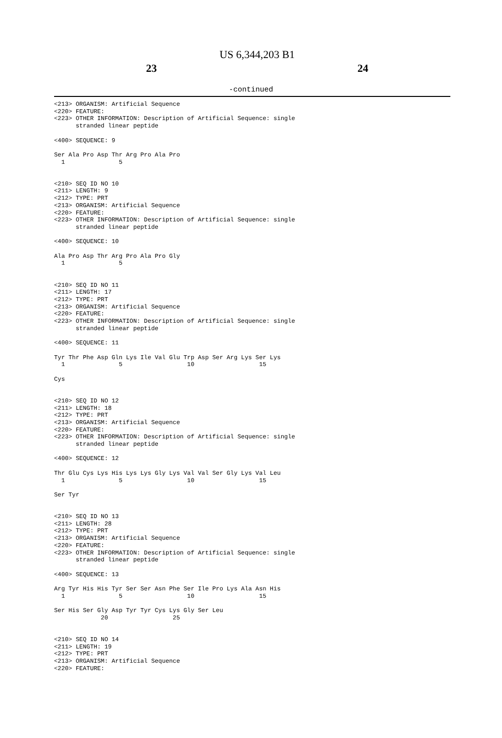US 6,344,203 B1
23 24
-continued
<213> ORGANISM: Artificial Sequence
<220> FEATURE:
<223> OTHER INFORMATION: Description of Artificial Sequence: single
      stranded linear peptide

<400> SEQUENCE: 9

Ser Ala Pro Asp Thr Arg Pro Ala Pro
  1               5


<210> SEQ ID NO 10
<211> LENGTH: 9
<212> TYPE: PRT
<213> ORGANISM: Artificial Sequence
<220> FEATURE:
<223> OTHER INFORMATION: Description of Artificial Sequence: single
      stranded linear peptide

<400> SEQUENCE: 10

Ala Pro Asp Thr Arg Pro Ala Pro Gly
  1               5


<210> SEQ ID NO 11
<211> LENGTH: 17
<212> TYPE: PRT
<213> ORGANISM: Artificial Sequence
<220> FEATURE:
<223> OTHER INFORMATION: Description of Artificial Sequence: single
      stranded linear peptide

<400> SEQUENCE: 11

Tyr Thr Phe Asp Gln Lys Ile Val Glu Trp Asp Ser Arg Lys Ser Lys
  1               5                  10                  15

Cys


<210> SEQ ID NO 12
<211> LENGTH: 18
<212> TYPE: PRT
<213> ORGANISM: Artificial Sequence
<220> FEATURE:
<223> OTHER INFORMATION: Description of Artificial Sequence: single
      stranded linear peptide

<400> SEQUENCE: 12

Thr Glu Cys Lys His Lys Lys Gly Lys Val Val Ser Gly Lys Val Leu
  1               5                  10                  15

Ser Tyr


<210> SEQ ID NO 13
<211> LENGTH: 28
<212> TYPE: PRT
<213> ORGANISM: Artificial Sequence
<220> FEATURE:
<223> OTHER INFORMATION: Description of Artificial Sequence: single
      stranded linear peptide

<400> SEQUENCE: 13

Arg Tyr His His Tyr Ser Ser Asn Phe Ser Ile Pro Lys Ala Asn His
  1               5                  10                  15

Ser His Ser Gly Asp Tyr Tyr Cys Lys Gly Ser Leu
             20                  25


<210> SEQ ID NO 14
<211> LENGTH: 19
<212> TYPE: PRT
<213> ORGANISM: Artificial Sequence
<220> FEATURE: